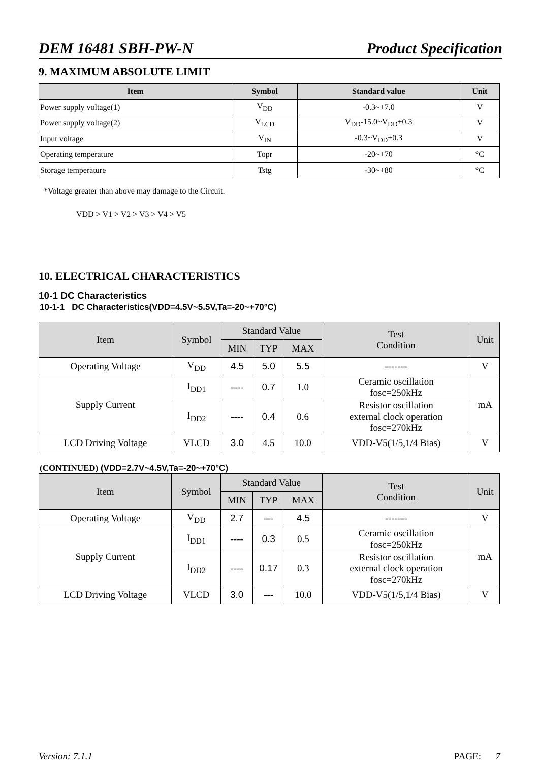DEM 16481 SBH-PW-N Product Specification
9. MAXIMUM ABSOLUTE LIMIT
| Item | Symbol | Standard value | Unit |
| --- | --- | --- | --- |
| Power supply voltage(1) | V<sub>DD</sub> | -0.3~+7.0 | V |
| Power supply voltage(2) | V<sub>LCD</sub> | V<sub>DD</sub>-15.0~V<sub>DD</sub>+0.3 | V |
| Input voltage | V<sub>IN</sub> | -0.3~V<sub>DD</sub>+0.3 | V |
| Operating temperature | Topr | -20~+70 | °C |
| Storage temperature | Tstg | -30~+80 | °C |
*Voltage greater than above may damage to the Circuit.
VDD > V1 > V2 > V3 > V4 > V5
10. ELECTRICAL CHARACTERISTICS
10-1 DC Characteristics
10-1-1 DC Characteristics(VDD=4.5V~5.5V,Ta=-20~+70°C)
| Item | Symbol | Standard Value | | | Test Condition | Unit |
| --- | --- | --- | --- | --- | --- | --- |
| | | MIN | TYP | MAX | | |
| Operating Voltage | V<sub>DD</sub> | 4.5 | 5.0 | 5.5 | ------- | V |
| Supply Current | I<sub>DD1</sub> | ---- | 0.7 | 1.0 | Ceramic oscillation fosc=250kHz | mA |
| | I<sub>DD2</sub> | ---- | 0.4 | 0.6 | Resistor oscillation external clock operation fosc=270kHz | |
| LCD Driving Voltage | VLCD | 3.0 | 4.5 | 10.0 | VDD-V5(1/5,1/4 Bias) | V |
(CONTINUED) (VDD=2.7V~4.5V,Ta=-20~+70°C)
| Item | Symbol | Standard Value | | | Test Condition | Unit |
| --- | --- | --- | --- | --- | --- | --- |
| | | MIN | TYP | MAX | | |
| Operating Voltage | V<sub>DD</sub> | 2.7 | --- | 4.5 | ------- | V |
| Supply Current | I<sub>DD1</sub> | ---- | 0.3 | 0.5 | Ceramic oscillation fosc=250kHz | mA |
| | I<sub>DD2</sub> | ---- | 0.17 | 0.3 | Resistor oscillation external clock operation fosc=270kHz | |
| LCD Driving Voltage | VLCD | 3.0 | --- | 10.0 | VDD-V5(1/5,1/4 Bias) | V |
Version: 7.1.1 PAGE: 7